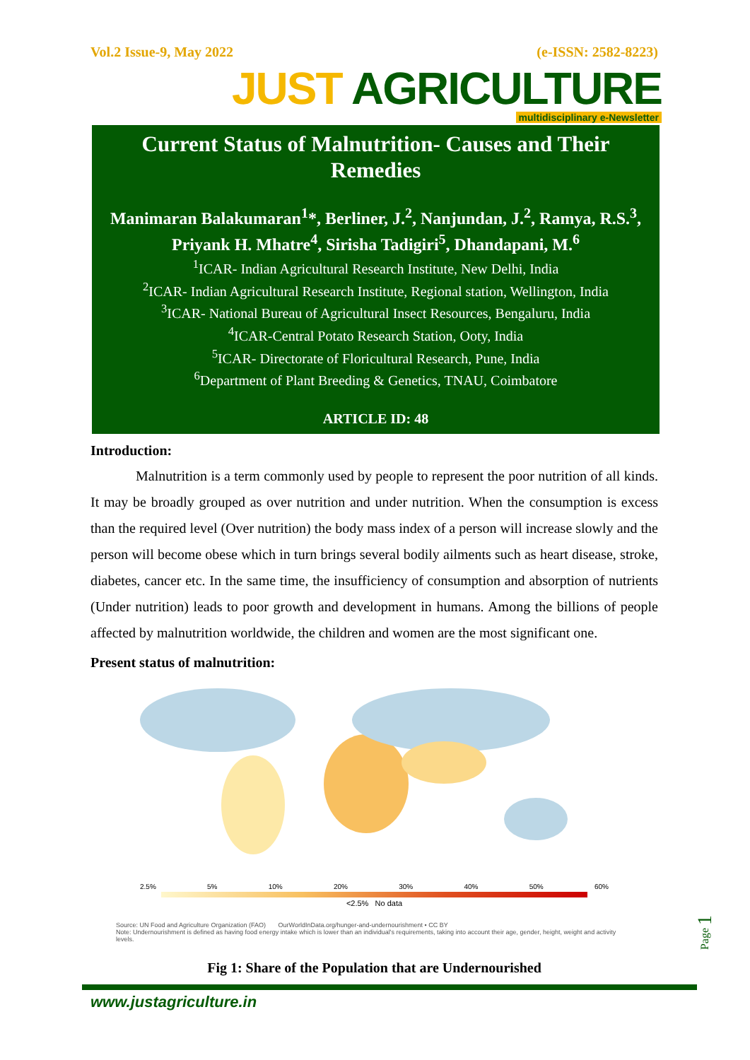Vol.2 Issue-9, May 2022 (e-ISSN: 2582-8223)
JUST AGRICULTURE
multidisciplinary e-Newsletter
Current Status of Malnutrition- Causes and Their Remedies
Manimaran Balakumaran<sup>1</sup>*, Berliner, J.<sup>2</sup>, Nanjundan, J.<sup>2</sup>, Ramya, R.S.<sup>3</sup>, Priyank H. Mhatre<sup>4</sup>, Sirisha Tadigiri<sup>5</sup>, Dhandapani, M.<sup>6</sup>
<sup>1</sup> ICAR- Indian Agricultural Research Institute, New Delhi, India
<sup>2</sup> ICAR- Indian Agricultural Research Institute, Regional station, Wellington, India
<sup>3</sup> ICAR- National Bureau of Agricultural Insect Resources, Bengaluru, India
<sup>4</sup> ICAR-Central Potato Research Station, Ooty, India
<sup>5</sup> ICAR- Directorate of Floricultural Research, Pune, India
<sup>6</sup> Department of Plant Breeding & Genetics, TNAU, Coimbatore
ARTICLE ID: 48
Introduction:
Malnutrition is a term commonly used by people to represent the poor nutrition of all kinds. It may be broadly grouped as over nutrition and under nutrition. When the consumption is excess than the required level (Over nutrition) the body mass index of a person will increase slowly and the person will become obese which in turn brings several bodily ailments such as heart disease, stroke, diabetes, cancer etc. In the same time, the insufficiency of consumption and absorption of nutrients (Under nutrition) leads to poor growth and development in humans. Among the billions of people affected by malnutrition worldwide, the children and women are the most significant one.
Present status of malnutrition:
2.5% 5% 10% 20% 30% 40% 50% 60%
<2.5% No data
Source: UN Food and Agriculture Organization (FAO) OurWorldInData.org/hunger-and-undernourishment • CC BY
Note: Undernourishment is defined as having food energy intake which is lower than an individual's requirements, taking into account their age, gender, height, weight and activity levels.
Fig 1: Share of the Population that are Undernourished
www.justagriculture.in
Page 1